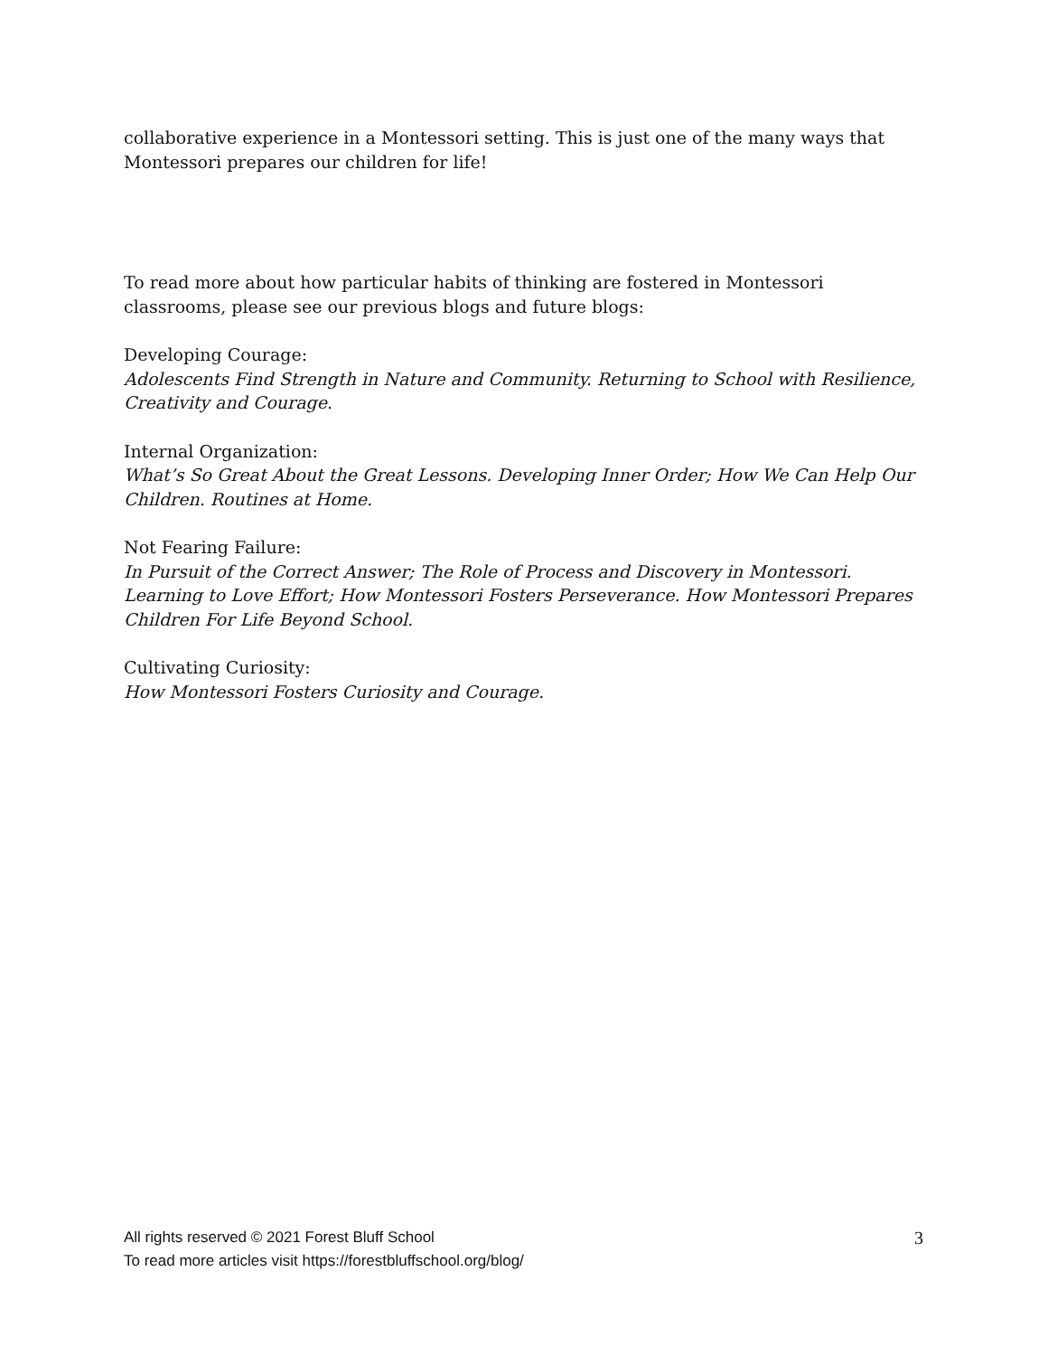collaborative experience in a Montessori setting. This is just one of the many ways that Montessori prepares our children for life!
To read more about how particular habits of thinking are fostered in Montessori classrooms, please see our previous blogs and future blogs:
Developing Courage:
Adolescents Find Strength in Nature and Community. Returning to School with Resilience, Creativity and Courage.
Internal Organization:
What’s So Great About the Great Lessons. Developing Inner Order; How We Can Help Our Children. Routines at Home.
Not Fearing Failure:
In Pursuit of the Correct Answer; The Role of Process and Discovery in Montessori. Learning to Love Effort; How Montessori Fosters Perseverance. How Montessori Prepares Children For Life Beyond School.
Cultivating Curiosity:
How Montessori Fosters Curiosity and Courage.
3
All rights reserved © 2021 Forest Bluff School
To read more articles visit https://forestbluffschool.org/blog/